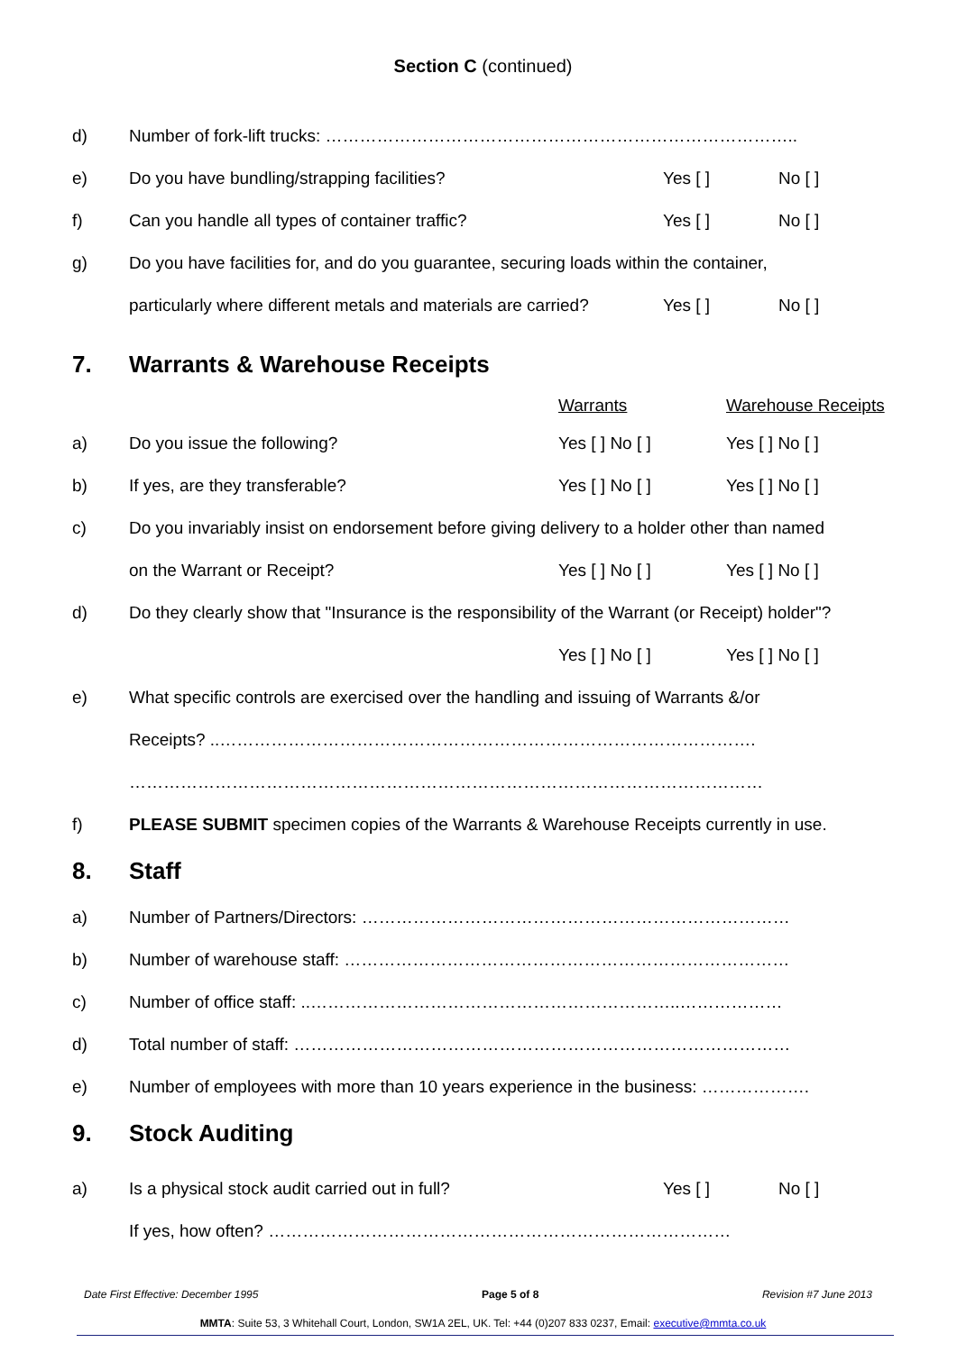Section C (continued)
d)
Number of fork-lift trucks: ………………………………………………………………………..
e)
Do you have bundling/strapping facilities?
Yes [ ] No [ ]
f)
Can you handle all types of container traffic?
Yes [ ] No [ ]
g)
Do you have facilities for, and do you guarantee, securing loads within the container,
particularly where different metals and materials are carried?
Yes [ ] No [ ]
7. Warrants & Warehouse Receipts
Warrants
Warehouse Receipts
a) Do you issue the following? Yes [ ] No [ ] Yes [ ] No [ ]
b) If yes, are they transferable? Yes [ ] No [ ] Yes [ ] No [ ]
c)
Do you invariably insist on endorsement before giving delivery to a holder other than named
on the Warrant or Receipt? Yes [ ] No [ ] Yes [ ] No [ ]
d)
Do they clearly show that "Insurance is the responsibility of the Warrant (or Receipt) holder"?
Yes [ ] No [ ] Yes [ ] No [ ]
e)
What specific controls are exercised over the handling and issuing of Warrants &/or
Receipts? ..………………………………………………………………………………….
…………………………………………………………………………………………………
f)
PLEASE SUBMIT specimen copies of the Warrants & Warehouse Receipts currently in use.
8. Staff
a)
Number of Partners/Directors: …………………………………………………………………
b)
Number of warehouse staff: ……………………………………………………………………
c)
Number of office staff: ..………………………………………………………..………………
d)
Total number of staff: ……………………………………………………………………………
e)
Number of employees with more than 10 years experience in the business: ……………….
9. Stock Auditing
a)
Is a physical stock audit carried out in full?
Yes [ ] No [ ]
If yes, how often? ………………………………………………………………………
Date First Effective: December 1995 Page 5 of 8 Revision #7 June 2013
MMTA: Suite 53, 3 Whitehall Court, London, SW1A 2EL, UK. Tel: +44 (0)207 833 0237, Email: executive@mmta.co.uk